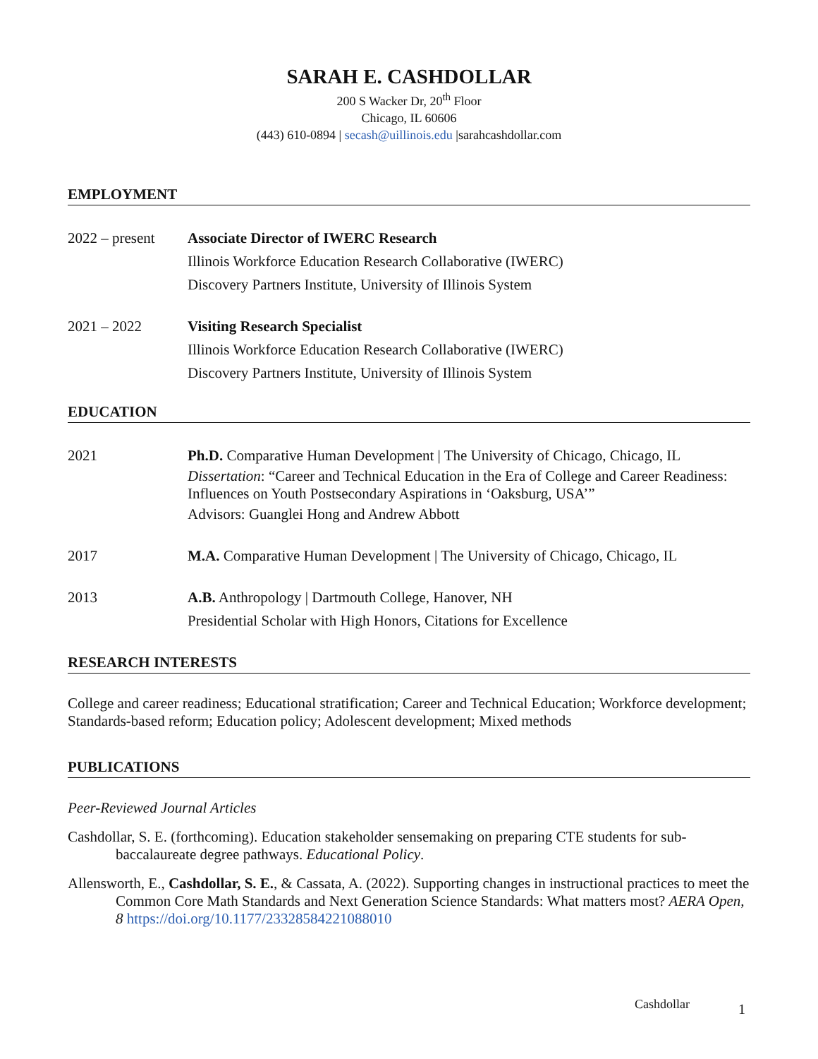SARAH E. CASHDOLLAR
200 S Wacker Dr, 20<sup>th</sup> Floor
Chicago, IL 60606
(443) 610-0894 | secash@uillinois.edu |sarahcashdollar.com
EMPLOYMENT
2022 – present
Associate Director of IWERC Research
Illinois Workforce Education Research Collaborative (IWERC)
Discovery Partners Institute, University of Illinois System
2021 – 2022 Visiting Research Specialist
Illinois Workforce Education Research Collaborative (IWERC)
Discovery Partners Institute, University of Illinois System
EDUCATION
2021 Ph.D. Comparative Human Development | The University of Chicago, Chicago, IL
Dissertation: “Career and Technical Education in the Era of College and Career Readiness: Influences on Youth Postsecondary Aspirations in ‘Oaksburg, USA’”
Advisors: Guanglei Hong and Andrew Abbott
2017 M.A. Comparative Human Development | The University of Chicago, Chicago, IL
2013 A.B. Anthropology | Dartmouth College, Hanover, NH
Presidential Scholar with High Honors, Citations for Excellence
RESEARCH INTERESTS
College and career readiness; Educational stratification; Career and Technical Education; Workforce development; Standards-based reform; Education policy; Adolescent development; Mixed methods
PUBLICATIONS
Peer-Reviewed Journal Articles
Cashdollar, S. E. (forthcoming). Education stakeholder sensemaking on preparing CTE students for sub-baccalaureate degree pathways. Educational Policy.
Allensworth, E., Cashdollar, S. E., & Cassata, A. (2022). Supporting changes in instructional practices to meet the Common Core Math Standards and Next Generation Science Standards: What matters most? AERA Open, 8 https://doi.org/10.1177/23328584221088010
Cashdollar 1